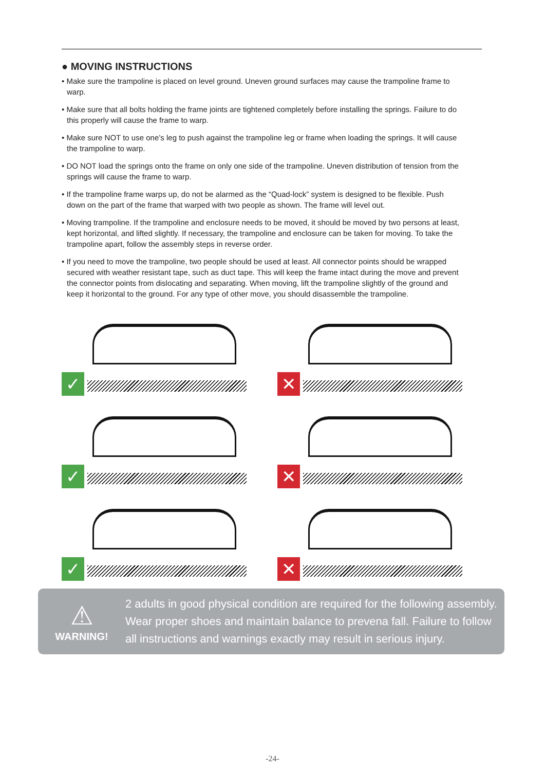● MOVING INSTRUCTIONS
• Make sure the trampoline is placed on level ground. Uneven ground surfaces may cause the trampoline frame to warp.
• Make sure that all bolts holding the frame joints are tightened completely before installing the springs. Failure to do this properly will cause the frame to warp.
• Make sure NOT to use one’s leg to push against the trampoline leg or frame when loading the springs. It will cause the trampoline to warp.
• DO NOT load the springs onto the frame on only one side of the trampoline. Uneven distribution of tension from the springs will cause the frame to warp.
• If the trampoline frame warps up, do not be alarmed as the “Quad-lock” system is designed to be flexible. Push down on the part of the frame that warped with two people as shown. The frame will level out.
• Moving trampoline. If the trampoline and enclosure needs to be moved, it should be moved by two persons at least, kept horizontal, and lifted slightly. If necessary, the trampoline and enclosure can be taken for moving. To take the trampoline apart, follow the assembly steps in reverse order.
• If you need to move the trampoline, two people should be used at least. All connector points should be wrapped secured with weather resistant tape, such as duct tape. This will keep the frame intact during the move and prevent the connector points from dislocating and separating. When moving, lift the trampoline slightly of the ground and keep it horizontal to the ground. For any type of other move, you should disassemble the trampoline.
✓
✕
✓
✕
✓
✕
⚠
WARNING!
2 adults in good physical condition are required for the following assembly.
Wear proper shoes and maintain balance to prevena fall. Failure to follow
all instructions and warnings exactly may result in serious injury.
-24-